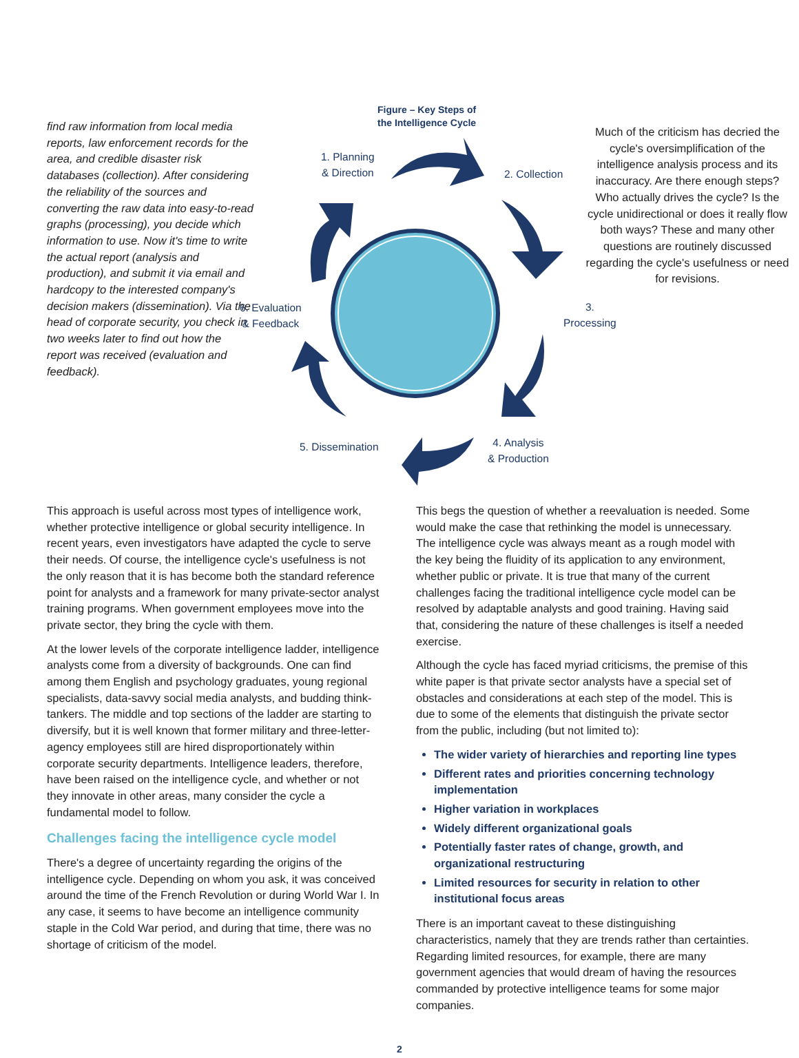find raw information from local media reports, law enforcement records for the area, and credible disaster risk databases (collection). After considering the reliability of the sources and converting the raw data into easy-to-read graphs (processing), you decide which information to use. Now it's time to write the actual report (analysis and production), and submit it via email and hardcopy to the interested company's decision makers (dissemination). Via the head of corporate security, you check in two weeks later to find out how the report was received (evaluation and feedback).
Figure – Key Steps of
the Intelligence Cycle
1. Planning
& Direction
2. Collection
3. Processing
4. Analysis
& Production
5. Dissemination
6. Evaluation
& Feedback
Much of the criticism has decried the cycle's oversimplification of the intelligence analysis process and its inaccuracy. Are there enough steps? Who actually drives the cycle? Is the cycle unidirectional or does it really flow both ways? These and many other questions are routinely discussed regarding the cycle's usefulness or need for revisions.
This approach is useful across most types of intelligence work, whether protective intelligence or global security intelligence. In recent years, even investigators have adapted the cycle to serve their needs. Of course, the intelligence cycle's usefulness is not the only reason that it is has become both the standard reference point for analysts and a framework for many private-sector analyst training programs. When government employees move into the private sector, they bring the cycle with them.
At the lower levels of the corporate intelligence ladder, intelligence analysts come from a diversity of backgrounds. One can find among them English and psychology graduates, young regional specialists, data-savvy social media analysts, and budding think-tankers. The middle and top sections of the ladder are starting to diversify, but it is well known that former military and three-letter-agency employees still are hired disproportionately within corporate security departments. Intelligence leaders, therefore, have been raised on the intelligence cycle, and whether or not they innovate in other areas, many consider the cycle a fundamental model to follow.
Challenges facing the intelligence cycle model
There's a degree of uncertainty regarding the origins of the intelligence cycle. Depending on whom you ask, it was conceived around the time of the French Revolution or during World War I. In any case, it seems to have become an intelligence community staple in the Cold War period, and during that time, there was no shortage of criticism of the model.
This begs the question of whether a reevaluation is needed. Some would make the case that rethinking the model is unnecessary. The intelligence cycle was always meant as a rough model with the key being the fluidity of its application to any environment, whether public or private. It is true that many of the current challenges facing the traditional intelligence cycle model can be resolved by adaptable analysts and good training. Having said that, considering the nature of these challenges is itself a needed exercise.
Although the cycle has faced myriad criticisms, the premise of this white paper is that private sector analysts have a special set of obstacles and considerations at each step of the model. This is due to some of the elements that distinguish the private sector from the public, including (but not limited to):
The wider variety of hierarchies and reporting line types
Different rates and priorities concerning technology implementation
Higher variation in workplaces
Widely different organizational goals
Potentially faster rates of change, growth, and organizational restructuring
Limited resources for security in relation to other institutional focus areas
There is an important caveat to these distinguishing characteristics, namely that they are trends rather than certainties. Regarding limited resources, for example, there are many government agencies that would dream of having the resources commanded by protective intelligence teams for some major companies.
2